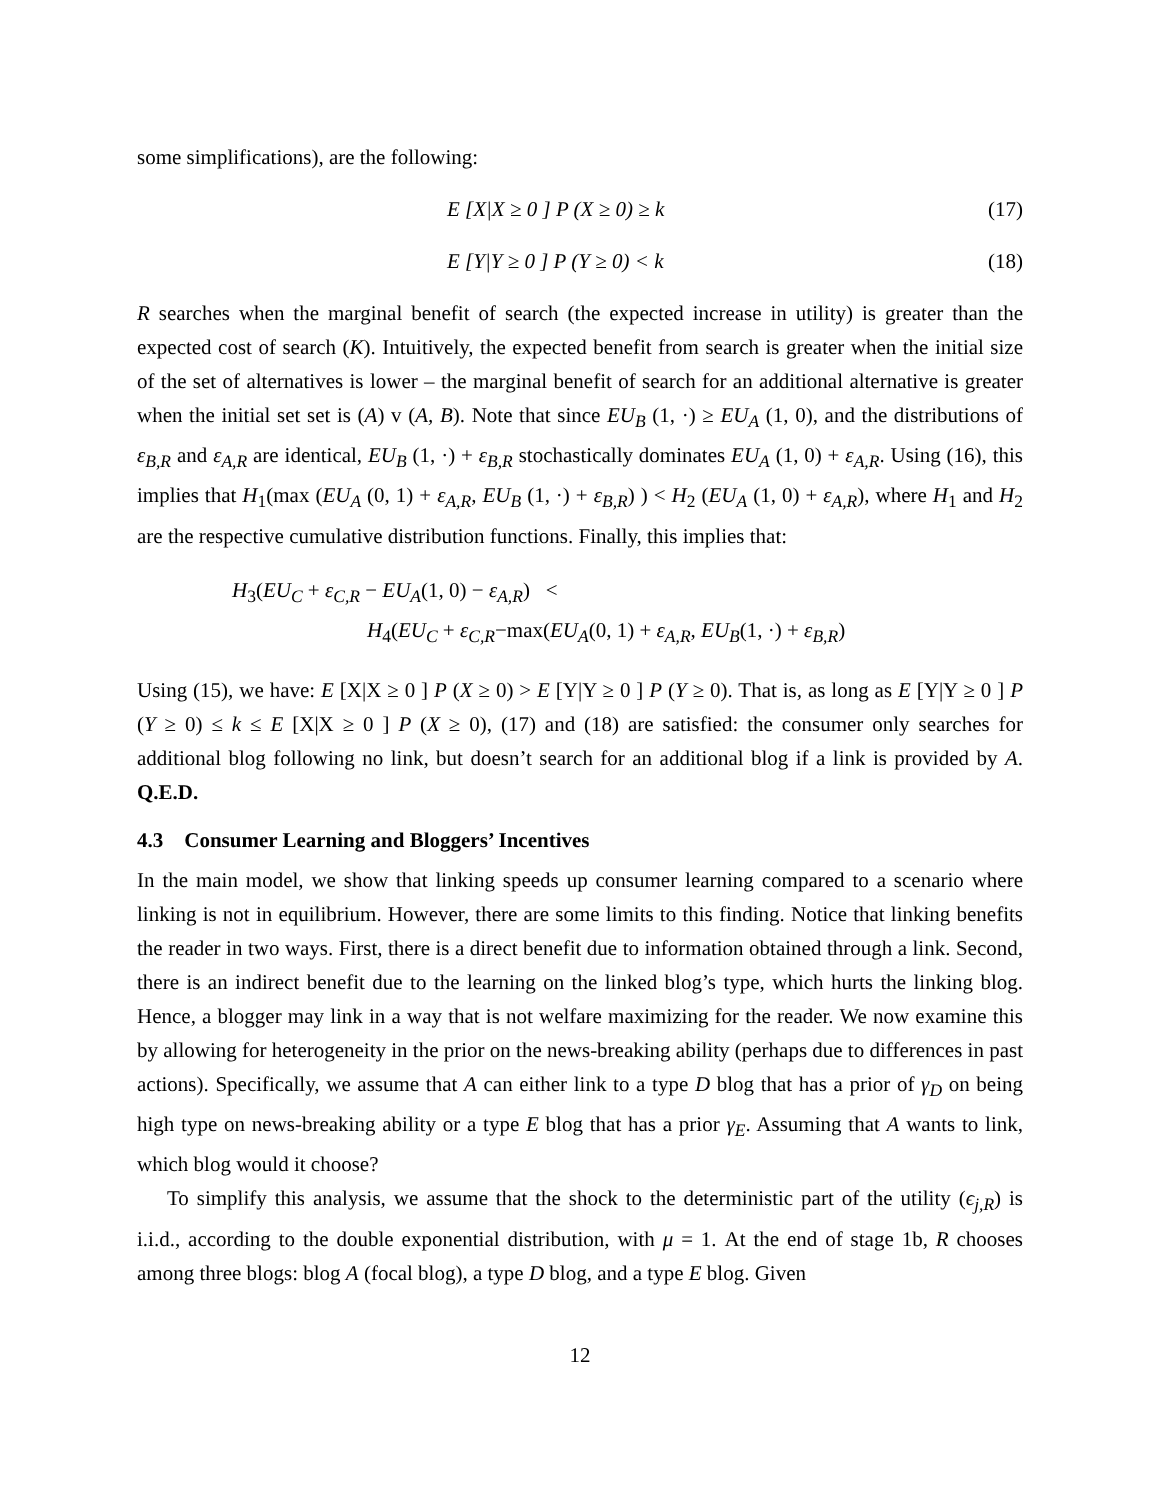some simplifications), are the following:
E [X|X ≥ 0 ] P (X ≥ 0) ≥ k (17)
E [Y|Y ≥ 0 ] P (Y ≥ 0) < k (18)
R searches when the marginal benefit of search (the expected increase in utility) is greater than the expected cost of search (K). Intuitively, the expected benefit from search is greater when the initial size of the set of alternatives is lower – the marginal benefit of search for an additional alternative is greater when the initial set set is (A) v (A, B). Note that since EU<sub>B</sub> (1, ·) ≥ EU<sub>A</sub> (1, 0), and the distributions of ε<sub>B,R</sub> and ε<sub>A,R</sub> are identical, EU<sub>B</sub> (1, ·) + ε<sub>B,R</sub> stochastically dominates EU<sub>A</sub> (1, 0) + ε<sub>A,R</sub>. Using (16), this implies that H<sub>1</sub>(max (EU<sub>A</sub> (0, 1) + ε<sub>A,R</sub>, EU<sub>B</sub> (1, ·) + ε<sub>B,R</sub>) ) < H<sub>2</sub> (EU<sub>A</sub> (1, 0) + ε<sub>A,R</sub>), where H<sub>1</sub> and H<sub>2</sub> are the respective cumulative distribution functions. Finally, this implies that:
H<sub>3</sub>(EU<sub>C</sub> + ε<sub>C,R</sub> − EU<sub>A</sub>(1, 0) − ε<sub>A,R</sub>) <
H<sub>4</sub>(EU<sub>C</sub> + ε<sub>C,R</sub>−max(EU<sub>A</sub>(0, 1) + ε<sub>A,R</sub>, EU<sub>B</sub>(1, ·) + ε<sub>B,R</sub>)
Using (15), we have: E [X|X ≥ 0 ] P (X ≥ 0) > E [Y|Y ≥ 0 ] P (Y ≥ 0). That is, as long as E [Y|Y ≥ 0 ] P (Y ≥ 0) ≤ k ≤ E [X|X ≥ 0 ] P (X ≥ 0), (17) and (18) are satisfied: the consumer only searches for additional blog following no link, but doesn’t search for an additional blog if a link is provided by A. Q.E.D.
4.3 Consumer Learning and Bloggers’ Incentives
In the main model, we show that linking speeds up consumer learning compared to a scenario where linking is not in equilibrium. However, there are some limits to this finding. Notice that linking benefits the reader in two ways. First, there is a direct benefit due to information obtained through a link. Second, there is an indirect benefit due to the learning on the linked blog’s type, which hurts the linking blog. Hence, a blogger may link in a way that is not welfare maximizing for the reader. We now examine this by allowing for heterogeneity in the prior on the news-breaking ability (perhaps due to differences in past actions). Specifically, we assume that A can either link to a type D blog that has a prior of γ<sub>D</sub> on being high type on news-breaking ability or a type E blog that has a prior γ<sub>E</sub>. Assuming that A wants to link, which blog would it choose?
To simplify this analysis, we assume that the shock to the deterministic part of the utility (ϵ<sub>j,R</sub>) is i.i.d., according to the double exponential distribution, with μ = 1. At the end of stage 1b, R chooses among three blogs: blog A (focal blog), a type D blog, and a type E blog. Given
12